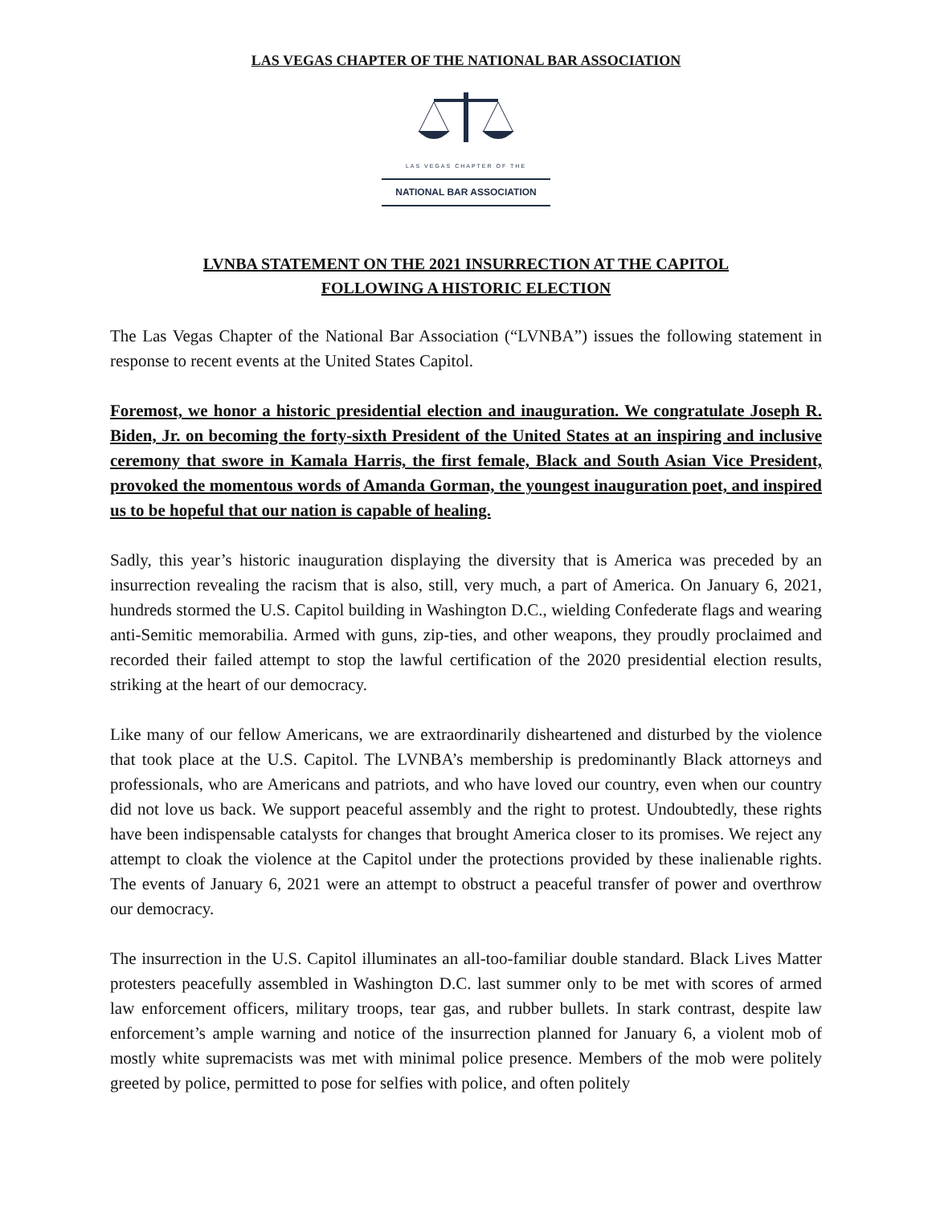LAS VEGAS CHAPTER OF THE NATIONAL BAR ASSOCIATION
LAS VEGAS CHAPTER OF THE
NATIONAL BAR ASSOCIATION
LVNBA STATEMENT ON THE 2021 INSURRECTION AT THE CAPITOL
FOLLOWING A HISTORIC ELECTION
The Las Vegas Chapter of the National Bar Association (“LVNBA”) issues the following statement in response to recent events at the United States Capitol.
Foremost, we honor a historic presidential election and inauguration. We congratulate Joseph R. Biden, Jr. on becoming the forty-sixth President of the United States at an inspiring and inclusive ceremony that swore in Kamala Harris, the first female, Black and South Asian Vice President, provoked the momentous words of Amanda Gorman, the youngest inauguration poet, and inspired us to be hopeful that our nation is capable of healing.
Sadly, this year’s historic inauguration displaying the diversity that is America was preceded by an insurrection revealing the racism that is also, still, very much, a part of America. On January 6, 2021, hundreds stormed the U.S. Capitol building in Washington D.C., wielding Confederate flags and wearing anti-Semitic memorabilia. Armed with guns, zip-ties, and other weapons, they proudly proclaimed and recorded their failed attempt to stop the lawful certification of the 2020 presidential election results, striking at the heart of our democracy.
Like many of our fellow Americans, we are extraordinarily disheartened and disturbed by the violence that took place at the U.S. Capitol. The LVNBA’s membership is predominantly Black attorneys and professionals, who are Americans and patriots, and who have loved our country, even when our country did not love us back. We support peaceful assembly and the right to protest. Undoubtedly, these rights have been indispensable catalysts for changes that brought America closer to its promises. We reject any attempt to cloak the violence at the Capitol under the protections provided by these inalienable rights. The events of January 6, 2021 were an attempt to obstruct a peaceful transfer of power and overthrow our democracy.
The insurrection in the U.S. Capitol illuminates an all-too-familiar double standard. Black Lives Matter protesters peacefully assembled in Washington D.C. last summer only to be met with scores of armed law enforcement officers, military troops, tear gas, and rubber bullets. In stark contrast, despite law enforcement’s ample warning and notice of the insurrection planned for January 6, a violent mob of mostly white supremacists was met with minimal police presence. Members of the mob were politely greeted by police, permitted to pose for selfies with police, and often politely